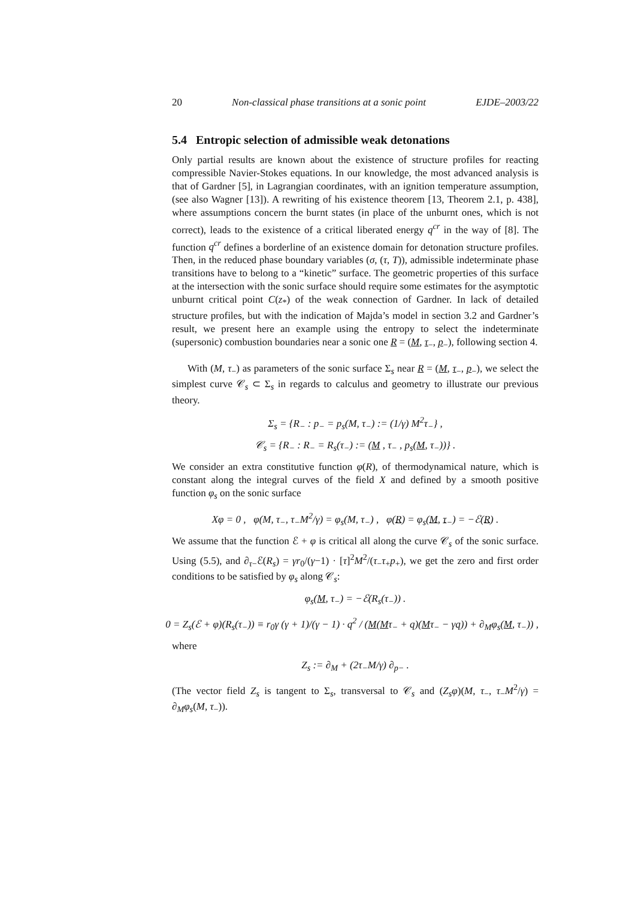20 Non-classical phase transitions at a sonic point EJDE–2003/22
5.4 Entropic selection of admissible weak detonations
Only partial results are known about the existence of structure profiles for reacting compressible Navier-Stokes equations. In our knowledge, the most advanced analysis is that of Gardner [5], in Lagrangian coordinates, with an ignition temperature assumption, (see also Wagner [13]). A rewriting of his existence theorem [13, Theorem 2.1, p. 438], where assumptions concern the burnt states (in place of the unburnt ones, which is not correct), leads to the existence of a critical liberated energy q<sup>cr</sup> in the way of [8]. The function q<sup>cr</sup> defines a borderline of an existence domain for detonation structure profiles. Then, in the reduced phase boundary variables (σ, (τ, T)), admissible indeterminate phase transitions have to belong to a “kinetic” surface. The geometric properties of this surface at the intersection with the sonic surface should require some estimates for the asymptotic unburnt critical point C(z<sub>*</sub>) of the weak connection of Gardner. In lack of detailed structure profiles, but with the indication of Majda’s model in section 3.2 and Gardner’s result, we present here an example using the entropy to select the indeterminate (supersonic) combustion boundaries near a sonic one R = (M, τ<sub>−</sub>, p<sub>−</sub>), following section 4.
With (M, τ<sub>−</sub>) as parameters of the sonic surface Σ<sub>s</sub> near R = (M, τ<sub>−</sub>, p<sub>−</sub>), we select the simplest curve 𝒞<sub>s</sub> ⊂ Σ<sub>s</sub> in regards to calculus and geometry to illustrate our previous theory.
Σ<sub>s</sub> = {R<sub>−</sub> : p<sub>−</sub> = p<sub>s</sub>(M, τ<sub>−</sub>) := (1/γ) M<sup>2</sup>τ<sub>−</sub>} ,
𝒞<sub>s</sub> = {R<sub>−</sub> : R<sub>−</sub> = R<sub>s</sub>(τ<sub>−</sub>) := (M , τ<sub>−</sub> , p<sub>s</sub>(M, τ<sub>−</sub>))} .
We consider an extra constitutive function φ(R), of thermodynamical nature, which is constant along the integral curves of the field X and defined by a smooth positive function φ<sub>s</sub> on the sonic surface
Xφ = 0 , φ(M, τ<sub>−</sub>, τ<sub>−</sub>M<sup>2</sup>/γ) = φ<sub>s</sub>(M, τ<sub>−</sub>) , φ(R) = φ<sub>s</sub>(M, τ<sub>−</sub>) = −ℰ(R) .
We assume that the function ℰ + φ is critical all along the curve 𝒞<sub>s</sub> of the sonic surface. Using (5.5), and ∂<sub>τ−</sub>ℰ(R<sub>s</sub>) = γr<sub>0</sub>/(γ−1) · [τ]<sup>2</sup>M<sup>2</sup>/(τ<sub>−</sub>τ<sub>+</sub>p<sub>+</sub>), we get the zero and first order conditions to be satisfied by φ<sub>s</sub> along 𝒞<sub>s</sub>:
φ<sub>s</sub>(M, τ<sub>−</sub>) = −ℰ(R<sub>s</sub>(τ<sub>−</sub>)) .
0 = Z<sub>s</sub>(ℰ + φ)(R<sub>s</sub>(τ<sub>−</sub>)) ≡ r<sub>0</sub>γ (γ + 1)/(γ − 1) · q<sup>2</sup> / (M(Mτ<sub>−</sub> + q)(Mτ<sub>−</sub> − γq)) + ∂<sub>M</sub>φ<sub>s</sub>(M, τ<sub>−</sub>)) ,
where
Z<sub>s</sub> := ∂<sub>M</sub> + (2τ<sub>−</sub>M/γ) ∂<sub>p−</sub> .
(The vector field Z<sub>s</sub> is tangent to Σ<sub>s</sub>, transversal to 𝒞<sub>s</sub> and (Z<sub>s</sub>φ)(M, τ<sub>−</sub>, τ<sub>−</sub>M<sup>2</sup>/γ) = ∂<sub>M</sub>φ<sub>s</sub>(M, τ<sub>−</sub>)).